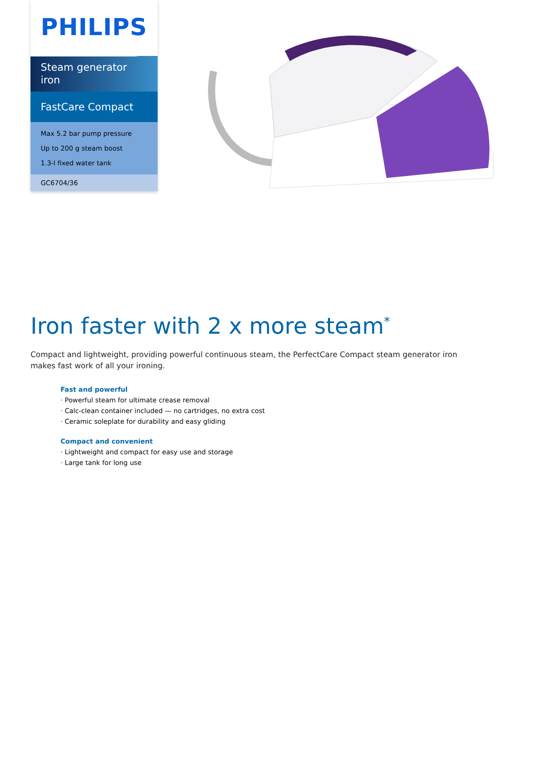PHILIPS
Steam generator
iron
FastCare Compact
Max 5.2 bar pump pressure
Up to 200 g steam boost
1.3-l fixed water tank
GC6704/36
Iron faster with 2 x more steam<sup>*</sup>
Compact and lightweight, providing powerful continuous steam, the PerfectCare Compact steam generator iron makes fast work of all your ironing.
Fast and powerful
· Powerful steam for ultimate crease removal
· Calc-clean container included — no cartridges, no extra cost
· Ceramic soleplate for durability and easy gliding
Compact and convenient
· Lightweight and compact for easy use and storage
· Large tank for long use